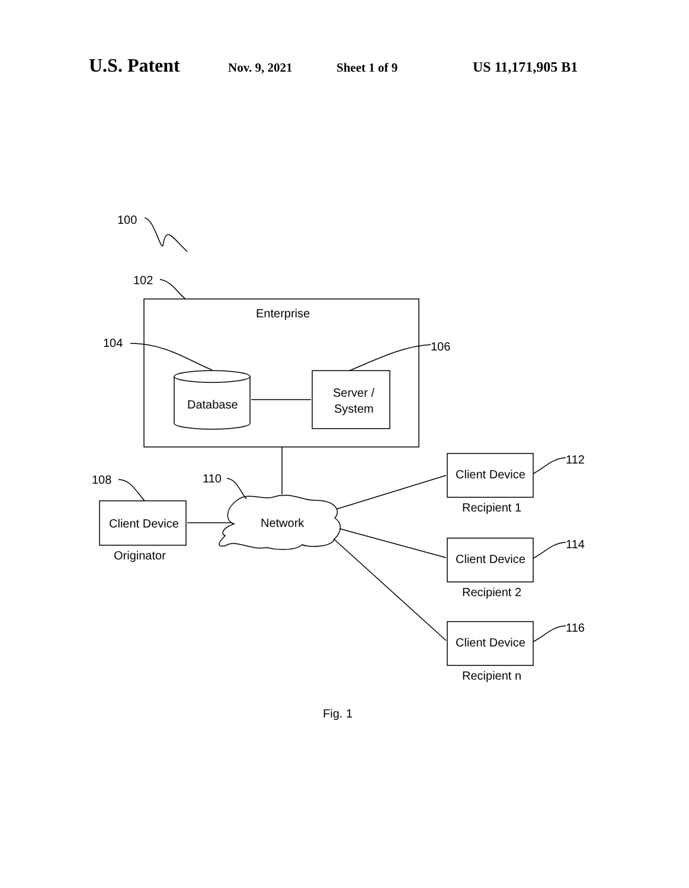U.S. Patent Nov. 9, 2021 Sheet 1 of 9 US 11,171,905 B1
100
102
Enterprise
104
Database
Server /
System
106
108
Client Device
Originator
110
Network
Client Device
Recipient 1
Client Device
Recipient 2
Client Device
Recipient n
112
114
116
Fig. 1